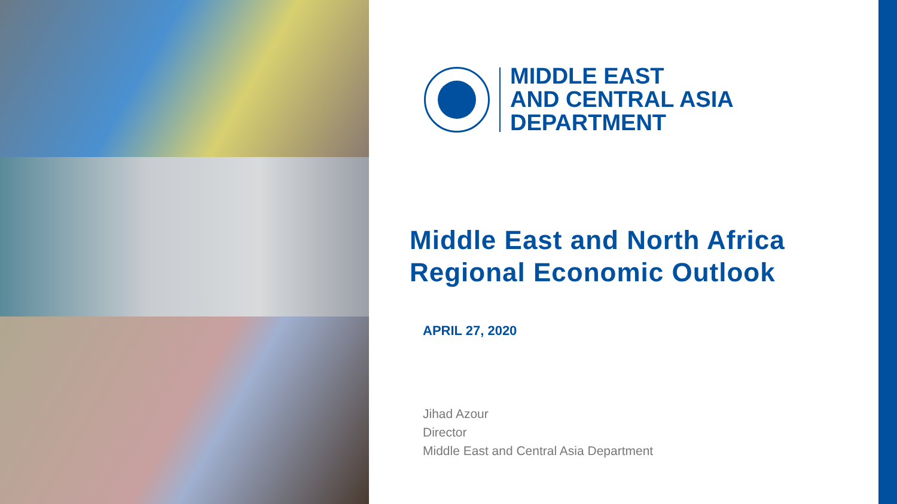MIDDLE EAST
AND CENTRAL ASIA
DEPARTMENT
Middle East and North Africa
Regional Economic Outlook
APRIL 27, 2020
Jihad Azour
Director
Middle East and Central Asia Department